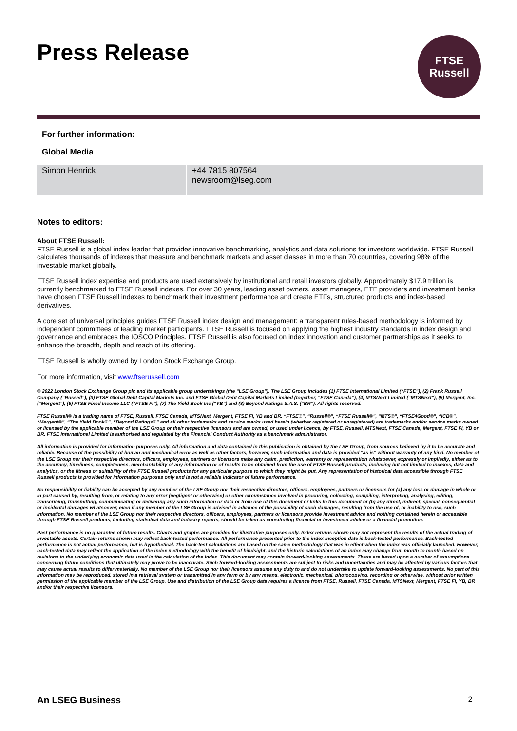Press Release
FTSE
Russell
For further information:
Global Media
| Simon Henrick | +44 7815 807564 newsroom@lseg.com |
Notes to editors:
About FTSE Russell:
FTSE Russell is a global index leader that provides innovative benchmarking, analytics and data solutions for investors worldwide. FTSE Russell calculates thousands of indexes that measure and benchmark markets and asset classes in more than 70 countries, covering 98% of the investable market globally.
FTSE Russell index expertise and products are used extensively by institutional and retail investors globally. Approximately $17.9 trillion is currently benchmarked to FTSE Russell indexes. For over 30 years, leading asset owners, asset managers, ETF providers and investment banks have chosen FTSE Russell indexes to benchmark their investment performance and create ETFs, structured products and index-based derivatives.
A core set of universal principles guides FTSE Russell index design and management: a transparent rules-based methodology is informed by independent committees of leading market participants. FTSE Russell is focused on applying the highest industry standards in index design and governance and embraces the IOSCO Principles. FTSE Russell is also focused on index innovation and customer partnerships as it seeks to enhance the breadth, depth and reach of its offering.
FTSE Russell is wholly owned by London Stock Exchange Group.
For more information, visit www.ftserussell.com
© 2022 London Stock Exchange Group plc and its applicable group undertakings (the “LSE Group”). The LSE Group includes (1) FTSE International Limited (“FTSE”), (2) Frank Russell Company (“Russell”), (3) FTSE Global Debt Capital Markets Inc. and FTSE Global Debt Capital Markets Limited (together, “FTSE Canada”), (4) MTSNext Limited (“MTSNext”), (5) Mergent, Inc. (“Mergent”), (6) FTSE Fixed Income LLC (“FTSE FI”), (7) The Yield Book Inc (“YB”) and (8) Beyond Ratings S.A.S. (“BR”). All rights reserved.
FTSE Russell® is a trading name of FTSE, Russell, FTSE Canada, MTSNext, Mergent, FTSE FI, YB and BR. “FTSE®”, “Russell®”, “FTSE Russell®”, “MTS®”, “FTSE4Good®”, “ICB®”, “Mergent®”, “The Yield Book®”, “Beyond Ratings®” and all other trademarks and service marks used herein (whether registered or unregistered) are trademarks and/or service marks owned or licensed by the applicable member of the LSE Group or their respective licensors and are owned, or used under licence, by FTSE, Russell, MTSNext, FTSE Canada, Mergent, FTSE FI, YB or BR. FTSE International Limited is authorised and regulated by the Financial Conduct Authority as a benchmark administrator.
All information is provided for information purposes only. All information and data contained in this publication is obtained by the LSE Group, from sources believed by it to be accurate and reliable. Because of the possibility of human and mechanical error as well as other factors, however, such information and data is provided "as is" without warranty of any kind. No member of the LSE Group nor their respective directors, officers, employees, partners or licensors make any claim, prediction, warranty or representation whatsoever, expressly or impliedly, either as to the accuracy, timeliness, completeness, merchantability of any information or of results to be obtained from the use of FTSE Russell products, including but not limited to indexes, data and analytics, or the fitness or suitability of the FTSE Russell products for any particular purpose to which they might be put. Any representation of historical data accessible through FTSE Russell products is provided for information purposes only and is not a reliable indicator of future performance.
No responsibility or liability can be accepted by any member of the LSE Group nor their respective directors, officers, employees, partners or licensors for (a) any loss or damage in whole or in part caused by, resulting from, or relating to any error (negligent or otherwise) or other circumstance involved in procuring, collecting, compiling, interpreting, analysing, editing, transcribing, transmitting, communicating or delivering any such information or data or from use of this document or links to this document or (b) any direct, indirect, special, consequential or incidental damages whatsoever, even if any member of the LSE Group is advised in advance of the possibility of such damages, resulting from the use of, or inability to use, such information. No member of the LSE Group nor their respective directors, officers, employees, partners or licensors provide investment advice and nothing contained herein or accessible through FTSE Russell products, including statistical data and industry reports, should be taken as constituting financial or investment advice or a financial promotion.
Past performance is no guarantee of future results. Charts and graphs are provided for illustrative purposes only. Index returns shown may not represent the results of the actual trading of investable assets. Certain returns shown may reflect back-tested performance. All performance presented prior to the index inception date is back-tested performance. Back-tested performance is not actual performance, but is hypothetical. The back-test calculations are based on the same methodology that was in effect when the index was officially launched. However, back-tested data may reflect the application of the index methodology with the benefit of hindsight, and the historic calculations of an index may change from month to month based on revisions to the underlying economic data used in the calculation of the index. This document may contain forward-looking assessments. These are based upon a number of assumptions concerning future conditions that ultimately may prove to be inaccurate. Such forward-looking assessments are subject to risks and uncertainties and may be affected by various factors that may cause actual results to differ materially. No member of the LSE Group nor their licensors assume any duty to and do not undertake to update forward-looking assessments. No part of this information may be reproduced, stored in a retrieval system or transmitted in any form or by any means, electronic, mechanical, photocopying, recording or otherwise, without prior written permission of the applicable member of the LSE Group. Use and distribution of the LSE Group data requires a licence from FTSE, Russell, FTSE Canada, MTSNext, Mergent, FTSE FI, YB, BR and/or their respective licensors.
An LSEG Business 2